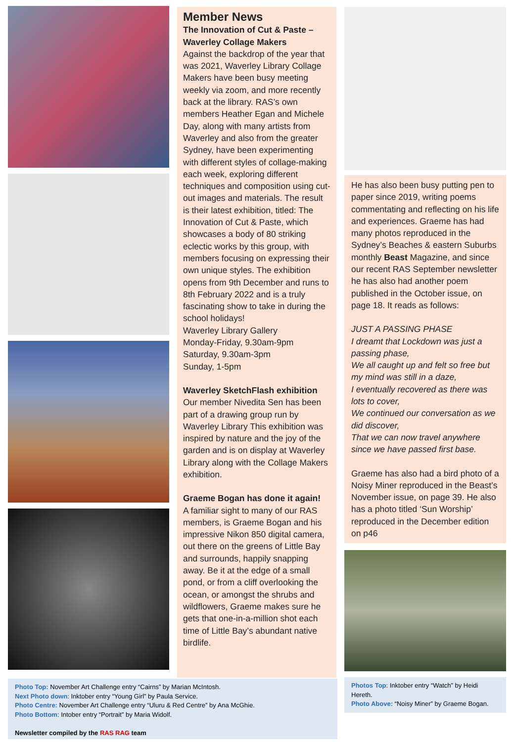Member News
The Innovation of Cut & Paste – Waverley Collage Makers
Against the backdrop of the year that was 2021, Waverley Library Collage Makers have been busy meeting weekly via zoom, and more recently back at the library. RAS’s own members Heather Egan and Michele Day, along with many artists from Waverley and also from the greater Sydney, have been experimenting with different styles of collage-making each week, exploring different techniques and composition using cut-out images and materials. The result is their latest exhibition, titled: The Innovation of Cut & Paste, which showcases a body of 80 striking eclectic works by this group, with members focusing on expressing their own unique styles. The exhibition opens from 9th December and runs to 8th February 2022 and is a truly fascinating show to take in during the school holidays!
Waverley Library Gallery
Monday-Friday, 9.30am-9pm
Saturday, 9.30am-3pm
Sunday, 1-5pm
Waverley SketchFlash exhibition
Our member Nivedita Sen has been part of a drawing group run by Waverley Library This exhibition was inspired by nature and the joy of the garden and is on display at Waverley Library along with the Collage Makers exhibition.
Graeme Bogan has done it again!
A familiar sight to many of our RAS members, is Graeme Bogan and his impressive Nikon 850 digital camera, out there on the greens of Little Bay and surrounds, happily snapping away. Be it at the edge of a small pond, or from a cliff overlooking the ocean, or amongst the shrubs and wildflowers, Graeme makes sure he gets that one-in-a-million shot each time of Little Bay’s abundant native birdlife.
He has also been busy putting pen to paper since 2019, writing poems commentating and reflecting on his life and experiences. Graeme has had many photos reproduced in the Sydney’s Beaches & eastern Suburbs monthly Beast Magazine, and since our recent RAS September newsletter he has also had another poem published in the October issue, on page 18. It reads as follows:
JUST A PASSING PHASE
I dreamt that Lockdown was just a passing phase,
We all caught up and felt so free but my mind was still in a daze,
I eventually recovered as there was lots to cover,
We continued our conversation as we did discover,
That we can now travel anywhere since we have passed first base.
Graeme has also had a bird photo of a Noisy Miner reproduced in the Beast’s November issue, on page 39. He also has a photo titled ‘Sun Worship’ reproduced in the December edition on p46
Photos Top: Inktober entry “Watch” by Heidi Hereth.
Photo Above: “Noisy Miner” by Graeme Bogan.
Photo Top: November Art Challenge entry “Cairns” by Marian McIntosh.
Next Photo down: Inktober entry “Young Girl” by Paula Service.
Photo Centre: November Art Challenge entry “Uluru & Red Centre” by Ana McGhie.
Photo Bottom: Intober entry “Portrait” by Maria Widolf.
Newsletter compiled by the RAS RAG team